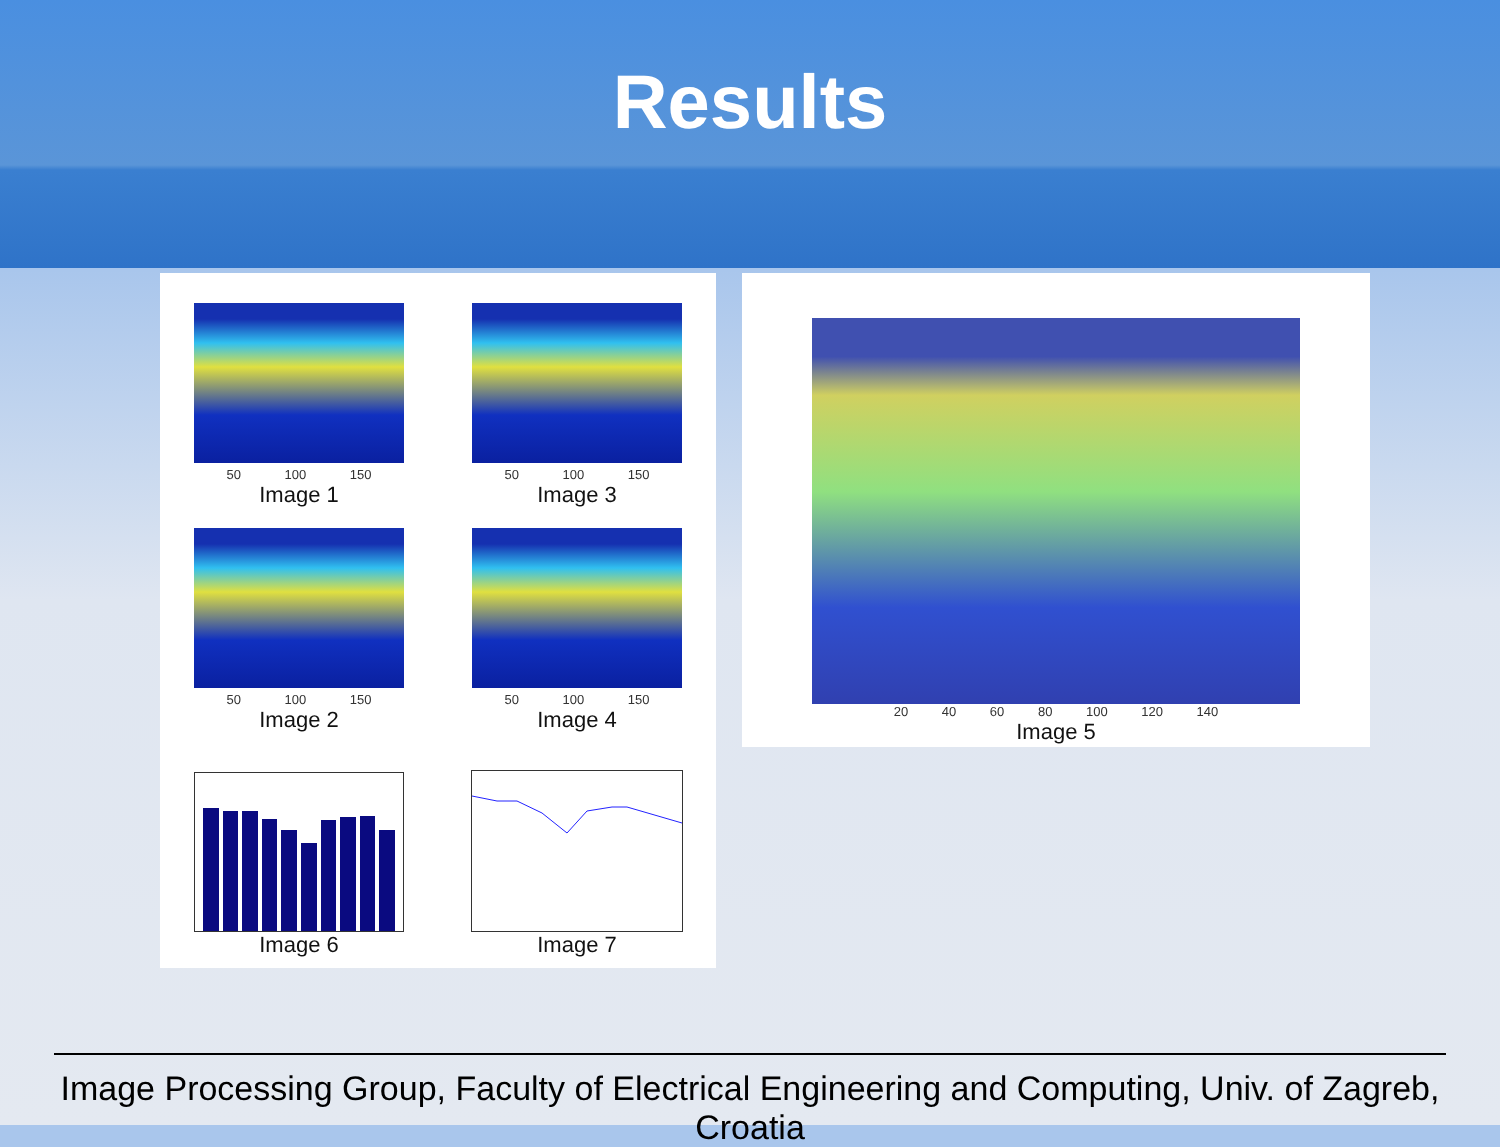Results
50 100 150
Image 1
50 100 150
Image 3
50 100 150
Image 2
50 100 150
Image 4
Image 6
Image 7
20 40 60 80 100 120 140
Image 5
Image Processing Group, Faculty of Electrical Engineering and Computing, Univ. of Zagreb, Croatia